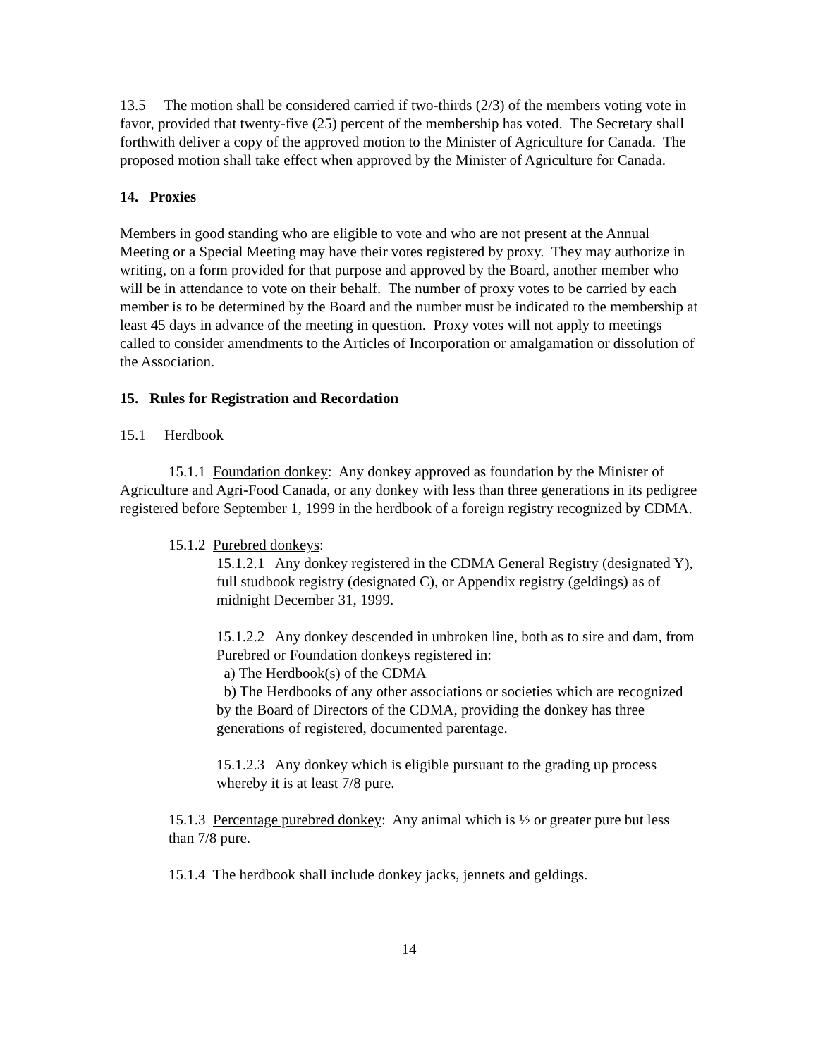13.5 The motion shall be considered carried if two-thirds (2/3) of the members voting vote in favor, provided that twenty-five (25) percent of the membership has voted. The Secretary shall forthwith deliver a copy of the approved motion to the Minister of Agriculture for Canada. The proposed motion shall take effect when approved by the Minister of Agriculture for Canada.
14. Proxies
Members in good standing who are eligible to vote and who are not present at the Annual Meeting or a Special Meeting may have their votes registered by proxy. They may authorize in writing, on a form provided for that purpose and approved by the Board, another member who will be in attendance to vote on their behalf. The number of proxy votes to be carried by each member is to be determined by the Board and the number must be indicated to the membership at least 45 days in advance of the meeting in question. Proxy votes will not apply to meetings called to consider amendments to the Articles of Incorporation or amalgamation or dissolution of the Association.
15. Rules for Registration and Recordation
15.1 Herdbook
15.1.1 Foundation donkey: Any donkey approved as foundation by the Minister of Agriculture and Agri-Food Canada, or any donkey with less than three generations in its pedigree registered before September 1, 1999 in the herdbook of a foreign registry recognized by CDMA.
15.1.2 Purebred donkeys:
15.1.2.1 Any donkey registered in the CDMA General Registry (designated Y), full studbook registry (designated C), or Appendix registry (geldings) as of midnight December 31, 1999.
15.1.2.2 Any donkey descended in unbroken line, both as to sire and dam, from Purebred or Foundation donkeys registered in:
a) The Herdbook(s) of the CDMA
b) The Herdbooks of any other associations or societies which are recognized by the Board of Directors of the CDMA, providing the donkey has three generations of registered, documented parentage.
15.1.2.3 Any donkey which is eligible pursuant to the grading up process whereby it is at least 7/8 pure.
15.1.3 Percentage purebred donkey: Any animal which is ½ or greater pure but less than 7/8 pure.
15.1.4 The herdbook shall include donkey jacks, jennets and geldings.
14